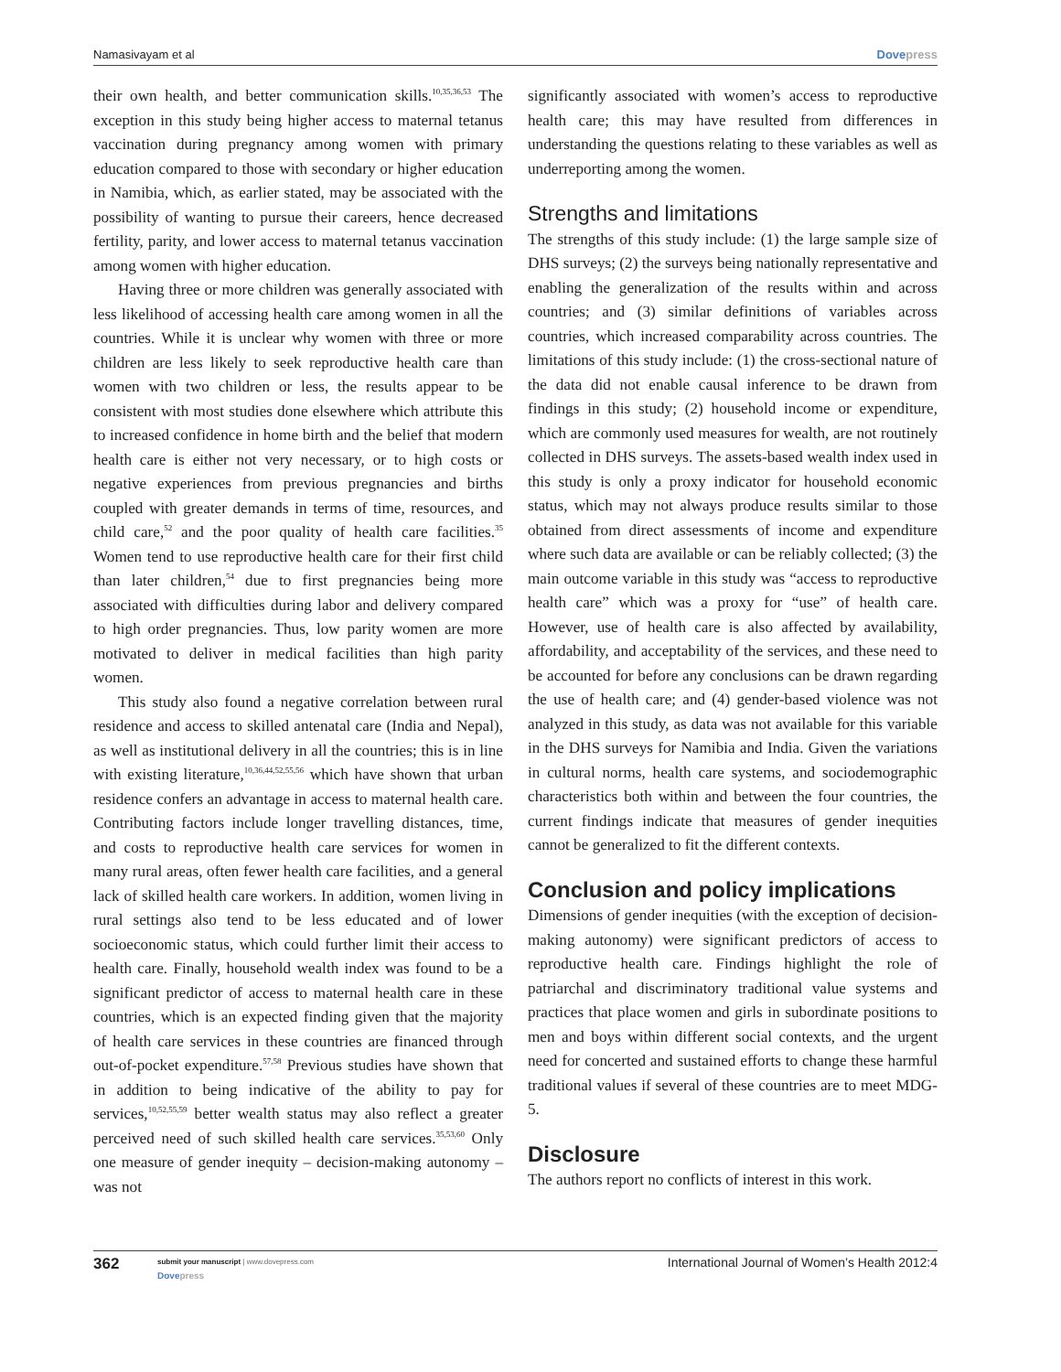Namasivayam et al Dovepress
their own health, and better communication skills.<sup>10,35,36,53</sup> The exception in this study being higher access to maternal tetanus vaccination during pregnancy among women with primary education compared to those with secondary or higher education in Namibia, which, as earlier stated, may be associated with the possibility of wanting to pursue their careers, hence decreased fertility, parity, and lower access to maternal tetanus vaccination among women with higher education.
Having three or more children was generally associated with less likelihood of accessing health care among women in all the countries. While it is unclear why women with three or more children are less likely to seek reproductive health care than women with two children or less, the results appear to be consistent with most studies done elsewhere which attribute this to increased confidence in home birth and the belief that modern health care is either not very necessary, or to high costs or negative experiences from previous pregnancies and births coupled with greater demands in terms of time, resources, and child care,<sup>52</sup> and the poor quality of health care facilities.<sup>35</sup> Women tend to use reproductive health care for their first child than later children,<sup>54</sup> due to first pregnancies being more associated with difficulties during labor and delivery compared to high order pregnancies. Thus, low parity women are more motivated to deliver in medical facilities than high parity women.
This study also found a negative correlation between rural residence and access to skilled antenatal care (India and Nepal), as well as institutional delivery in all the countries; this is in line with existing literature,<sup>10,36,44,52,55,56</sup> which have shown that urban residence confers an advantage in access to maternal health care. Contributing factors include longer travelling distances, time, and costs to reproductive health care services for women in many rural areas, often fewer health care facilities, and a general lack of skilled health care workers. In addition, women living in rural settings also tend to be less educated and of lower socioeconomic status, which could further limit their access to health care. Finally, household wealth index was found to be a significant predictor of access to maternal health care in these countries, which is an expected finding given that the majority of health care services in these countries are financed through out-of-pocket expenditure.<sup>57,58</sup> Previous studies have shown that in addition to being indicative of the ability to pay for services,<sup>10,52,55,59</sup> better wealth status may also reflect a greater perceived need of such skilled health care services.<sup>35,53,60</sup> Only one measure of gender inequity – decision-making autonomy – was not
significantly associated with women’s access to reproductive health care; this may have resulted from differences in understanding the questions relating to these variables as well as underreporting among the women.
Strengths and limitations
The strengths of this study include: (1) the large sample size of DHS surveys; (2) the surveys being nationally representative and enabling the generalization of the results within and across countries; and (3) similar definitions of variables across countries, which increased comparability across countries. The limitations of this study include: (1) the cross-sectional nature of the data did not enable causal inference to be drawn from findings in this study; (2) household income or expenditure, which are commonly used measures for wealth, are not routinely collected in DHS surveys. The assets-based wealth index used in this study is only a proxy indicator for household economic status, which may not always produce results similar to those obtained from direct assessments of income and expenditure where such data are available or can be reliably collected; (3) the main outcome variable in this study was “access to reproductive health care” which was a proxy for “use” of health care. However, use of health care is also affected by availability, affordability, and acceptability of the services, and these need to be accounted for before any conclusions can be drawn regarding the use of health care; and (4) gender-based violence was not analyzed in this study, as data was not available for this variable in the DHS surveys for Namibia and India. Given the variations in cultural norms, health care systems, and sociodemographic characteristics both within and between the four countries, the current findings indicate that measures of gender inequities cannot be generalized to fit the different contexts.
Conclusion and policy implications
Dimensions of gender inequities (with the exception of decision-making autonomy) were significant predictors of access to reproductive health care. Findings highlight the role of patriarchal and discriminatory traditional value systems and practices that place women and girls in subordinate positions to men and boys within different social contexts, and the urgent need for concerted and sustained efforts to change these harmful traditional values if several of these countries are to meet MDG-5.
Disclosure
The authors report no conflicts of interest in this work.
362
submit your manuscript | www.dovepress.com
Dovepress
International Journal of Women’s Health 2012:4